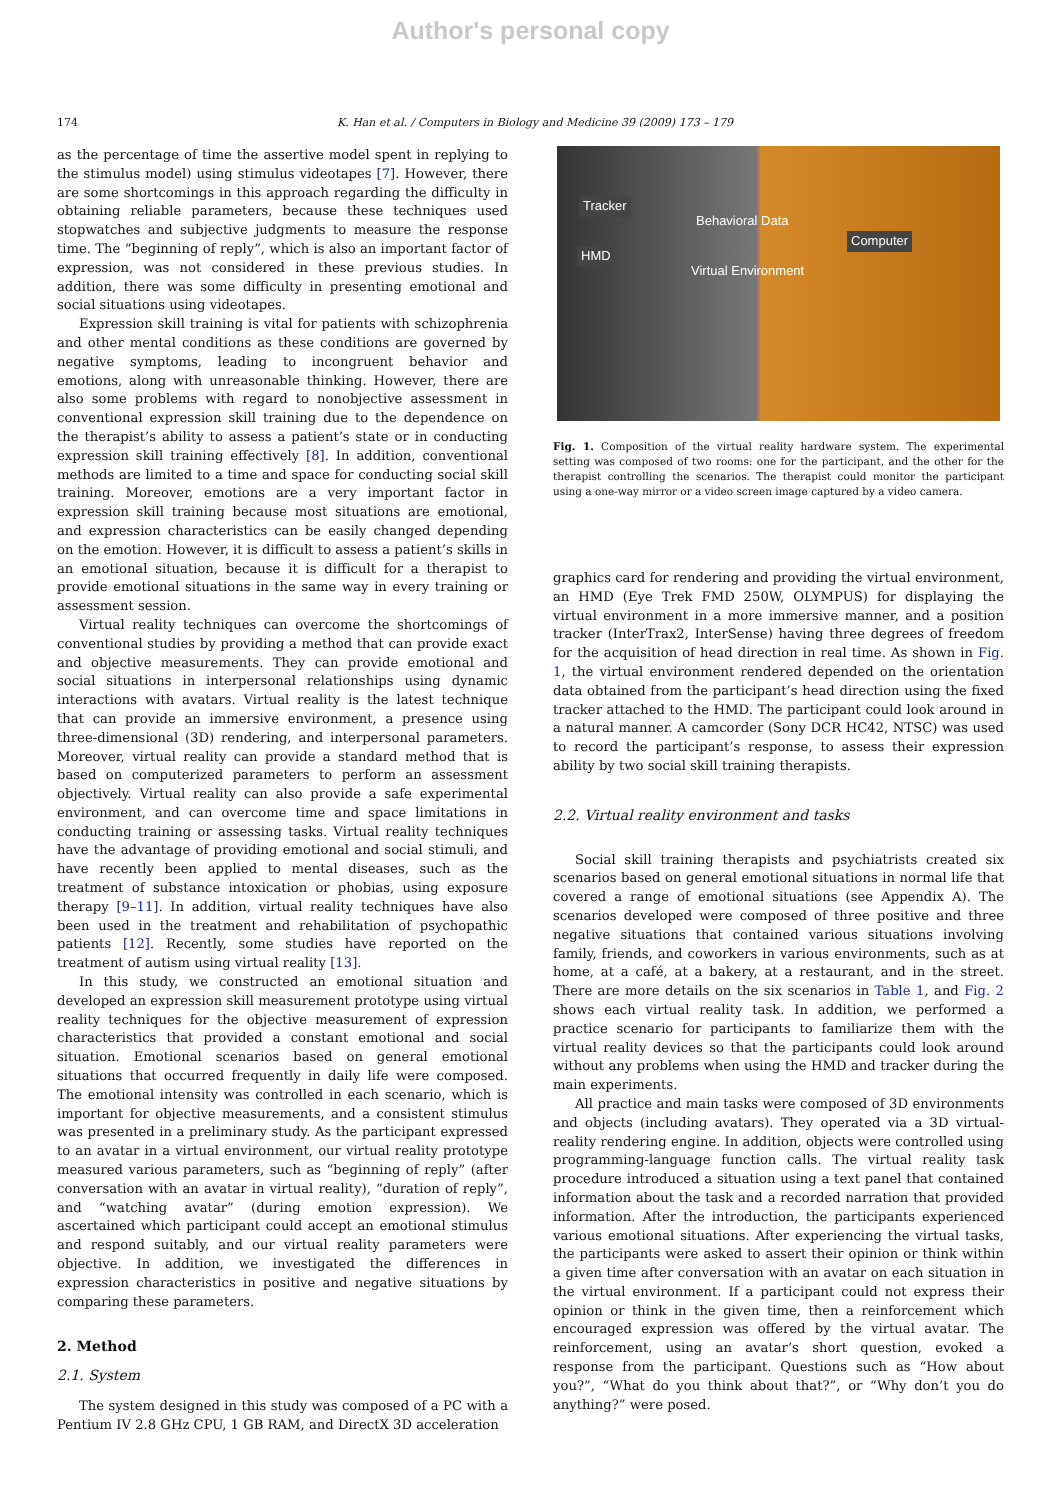Author's personal copy
174 K. Han et al. / Computers in Biology and Medicine 39 (2009) 173 – 179
as the percentage of time the assertive model spent in replying to the stimulus model) using stimulus videotapes [7]. However, there are some shortcomings in this approach regarding the difficulty in obtaining reliable parameters, because these techniques used stopwatches and subjective judgments to measure the response time. The “beginning of reply”, which is also an important factor of expression, was not considered in these previous studies. In addition, there was some difficulty in presenting emotional and social situations using videotapes.
Expression skill training is vital for patients with schizophrenia and other mental conditions as these conditions are governed by negative symptoms, leading to incongruent behavior and emotions, along with unreasonable thinking. However, there are also some problems with regard to nonobjective assessment in conventional expression skill training due to the dependence on the therapist’s ability to assess a patient’s state or in conducting expression skill training effectively [8]. In addition, conventional methods are limited to a time and space for conducting social skill training. Moreover, emotions are a very important factor in expression skill training because most situations are emotional, and expression characteristics can be easily changed depending on the emotion. However, it is difficult to assess a patient’s skills in an emotional situation, because it is difficult for a therapist to provide emotional situations in the same way in every training or assessment session.
Virtual reality techniques can overcome the shortcomings of conventional studies by providing a method that can provide exact and objective measurements. They can provide emotional and social situations in interpersonal relationships using dynamic interactions with avatars. Virtual reality is the latest technique that can provide an immersive environment, a presence using three-dimensional (3D) rendering, and interpersonal parameters. Moreover, virtual reality can provide a standard method that is based on computerized parameters to perform an assessment objectively. Virtual reality can also provide a safe experimental environment, and can overcome time and space limitations in conducting training or assessing tasks. Virtual reality techniques have the advantage of providing emotional and social stimuli, and have recently been applied to mental diseases, such as the treatment of substance intoxication or phobias, using exposure therapy [9–11]. In addition, virtual reality techniques have also been used in the treatment and rehabilitation of psychopathic patients [12]. Recently, some studies have reported on the treatment of autism using virtual reality [13].
In this study, we constructed an emotional situation and developed an expression skill measurement prototype using virtual reality techniques for the objective measurement of expression characteristics that provided a constant emotional and social situation. Emotional scenarios based on general emotional situations that occurred frequently in daily life were composed. The emotional intensity was controlled in each scenario, which is important for objective measurements, and a consistent stimulus was presented in a preliminary study. As the participant expressed to an avatar in a virtual environment, our virtual reality prototype measured various parameters, such as “beginning of reply” (after conversation with an avatar in virtual reality), “duration of reply”, and “watching avatar” (during emotion expression). We ascertained which participant could accept an emotional stimulus and respond suitably, and our virtual reality parameters were objective. In addition, we investigated the differences in expression characteristics in positive and negative situations by comparing these parameters.
2. Method
2.1. System
The system designed in this study was composed of a PC with a Pentium IV 2.8 GHz CPU, 1 GB RAM, and DirectX 3D acceleration
Tracker
HMD
Behavioral Data
Computer
Virtual Environment
Fig. 1. Composition of the virtual reality hardware system. The experimental setting was composed of two rooms: one for the participant, and the other for the therapist controlling the scenarios. The therapist could monitor the participant using a one-way mirror or a video screen image captured by a video camera.
graphics card for rendering and providing the virtual environment, an HMD (Eye Trek FMD 250W, OLYMPUS) for displaying the virtual environment in a more immersive manner, and a position tracker (InterTrax2, InterSense) having three degrees of freedom for the acquisition of head direction in real time. As shown in Fig. 1, the virtual environment rendered depended on the orientation data obtained from the participant’s head direction using the fixed tracker attached to the HMD. The participant could look around in a natural manner. A camcorder (Sony DCR HC42, NTSC) was used to record the participant’s response, to assess their expression ability by two social skill training therapists.
2.2. Virtual reality environment and tasks
Social skill training therapists and psychiatrists created six scenarios based on general emotional situations in normal life that covered a range of emotional situations (see Appendix A). The scenarios developed were composed of three positive and three negative situations that contained various situations involving family, friends, and coworkers in various environments, such as at home, at a café, at a bakery, at a restaurant, and in the street. There are more details on the six scenarios in Table 1, and Fig. 2 shows each virtual reality task. In addition, we performed a practice scenario for participants to familiarize them with the virtual reality devices so that the participants could look around without any problems when using the HMD and tracker during the main experiments.
All practice and main tasks were composed of 3D environments and objects (including avatars). They operated via a 3D virtual-reality rendering engine. In addition, objects were controlled using programming-language function calls. The virtual reality task procedure introduced a situation using a text panel that contained information about the task and a recorded narration that provided information. After the introduction, the participants experienced various emotional situations. After experiencing the virtual tasks, the participants were asked to assert their opinion or think within a given time after conversation with an avatar on each situation in the virtual environment. If a participant could not express their opinion or think in the given time, then a reinforcement which encouraged expression was offered by the virtual avatar. The reinforcement, using an avatar’s short question, evoked a response from the participant. Questions such as “How about you?”, “What do you think about that?”, or “Why don’t you do anything?” were posed.